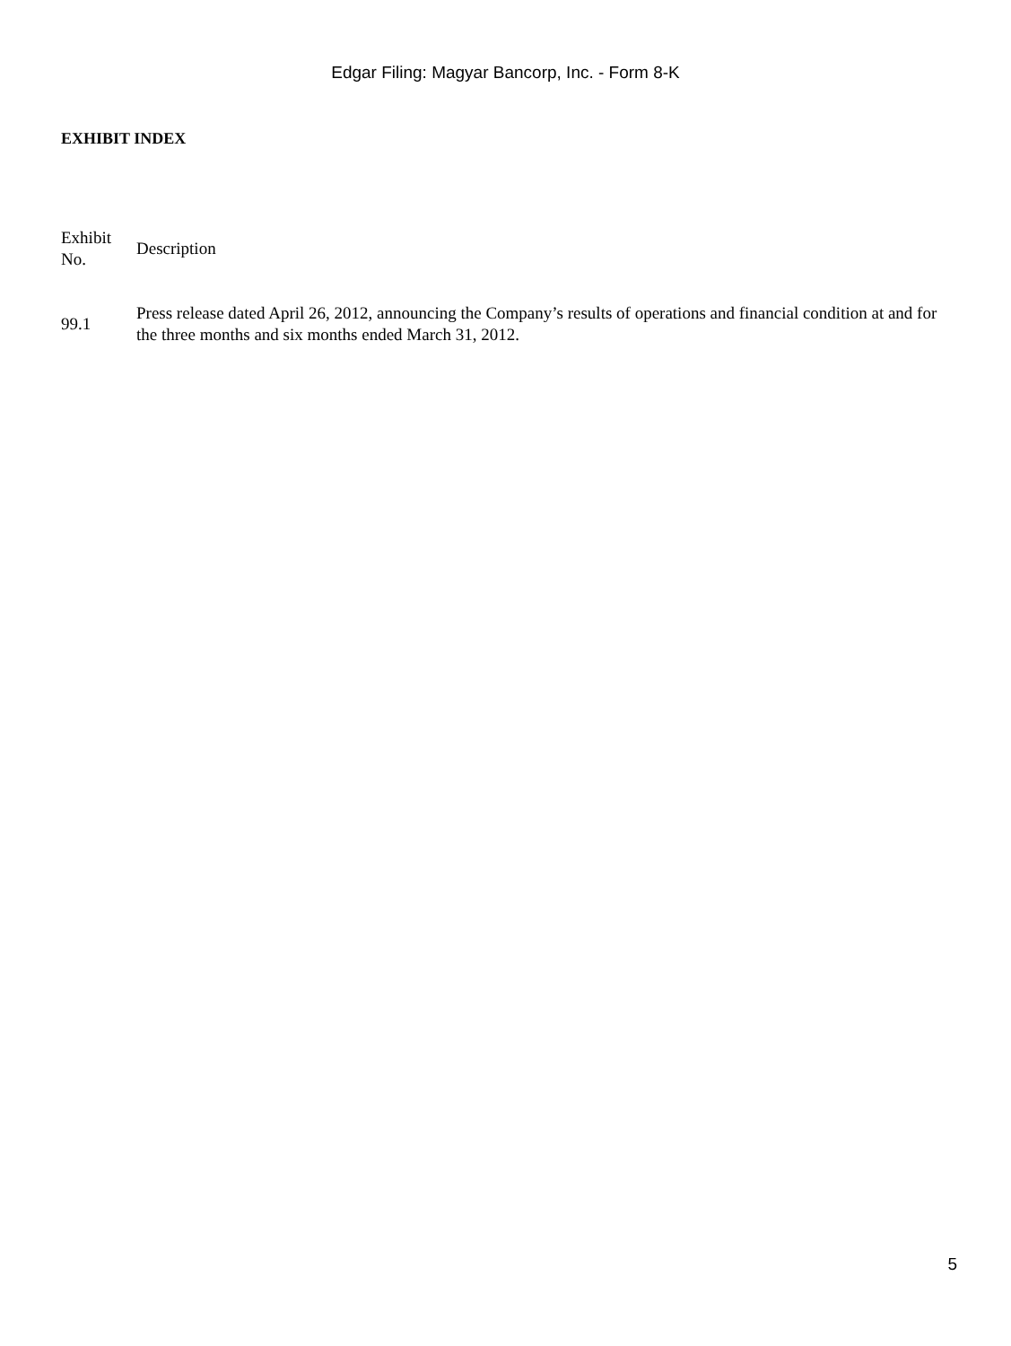Edgar Filing: Magyar Bancorp, Inc. - Form 8-K
EXHIBIT INDEX
| Exhibit No. | Description |
| --- | --- |
| 99.1 | Press release dated April 26, 2012, announcing the Company’s results of operations and financial condition at and for the three months and six months ended March 31, 2012. |
5